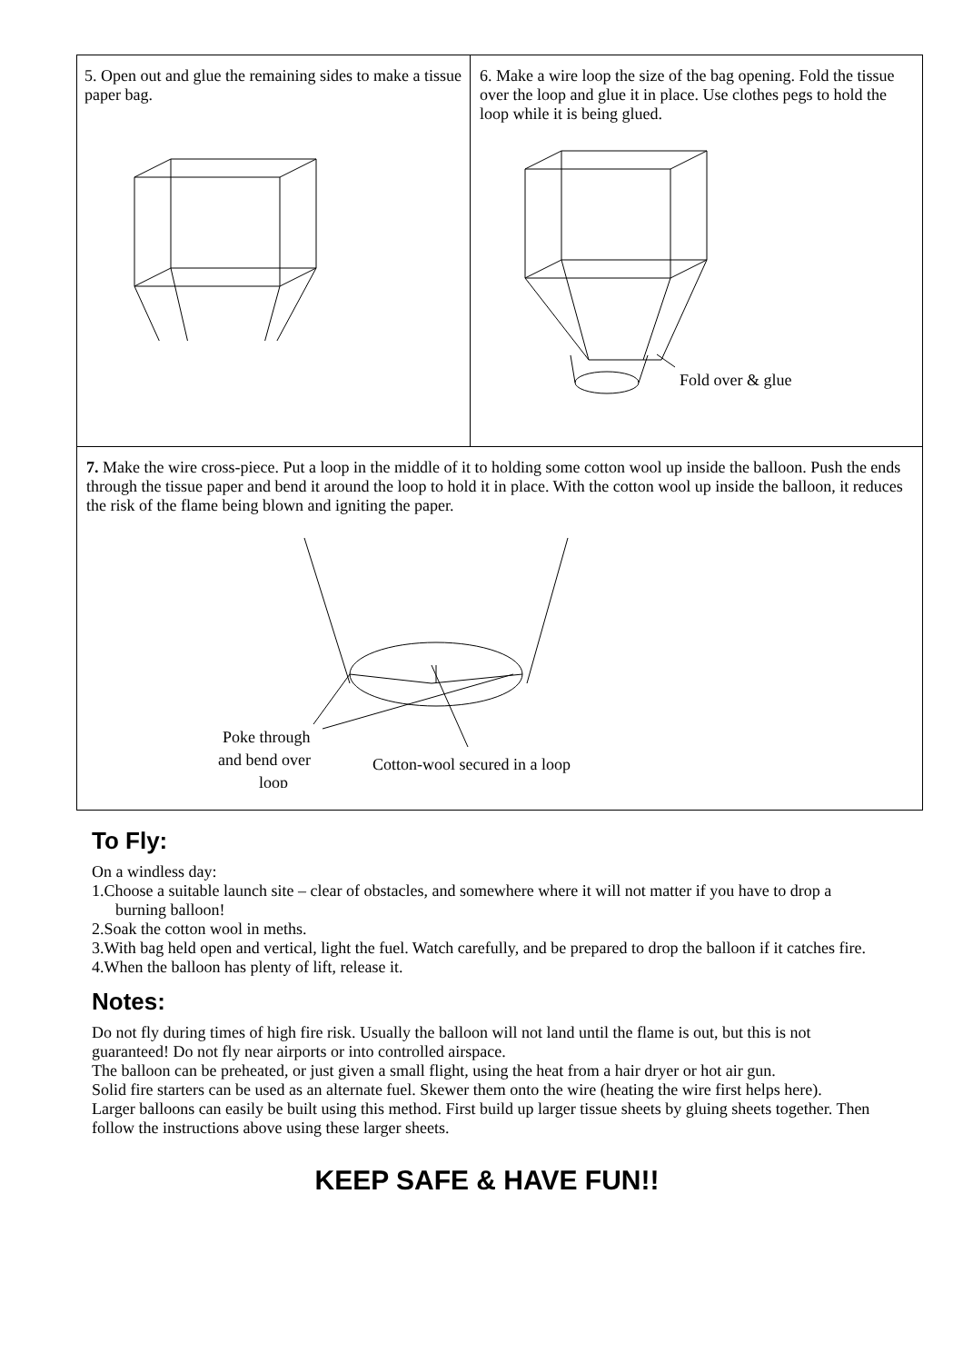5. Open out and glue the remaining sides to make a tissue paper bag.
6. Make a wire loop the size of the bag opening. Fold the tissue over the loop and glue it in place. Use clothes pegs to hold the loop while it is being glued.
Fold over & glue
7. Make the wire cross-piece. Put a loop in the middle of it to holding some cotton wool up inside the balloon. Push the ends through the tissue paper and bend it around the loop to hold it in place. With the cotton wool up inside the balloon, it reduces the risk of the flame being blown and igniting the paper.
Poke through
and bend over
loop
Cotton-wool secured in a loop
To Fly:
On a windless day:
1.Choose a suitable launch site – clear of obstacles, and somewhere where it will not matter if you have to drop a burning balloon!
2.Soak the cotton wool in meths.
3.With bag held open and vertical, light the fuel. Watch carefully, and be prepared to drop the balloon if it catches fire.
4.When the balloon has plenty of lift, release it.
Notes:
Do not fly during times of high fire risk. Usually the balloon will not land until the flame is out, but this is not guaranteed! Do not fly near airports or into controlled airspace.
The balloon can be preheated, or just given a small flight, using the heat from a hair dryer or hot air gun.
Solid fire starters can be used as an alternate fuel. Skewer them onto the wire (heating the wire first helps here).
Larger balloons can easily be built using this method. First build up larger tissue sheets by gluing sheets together. Then follow the instructions above using these larger sheets.
KEEP SAFE & HAVE FUN!!